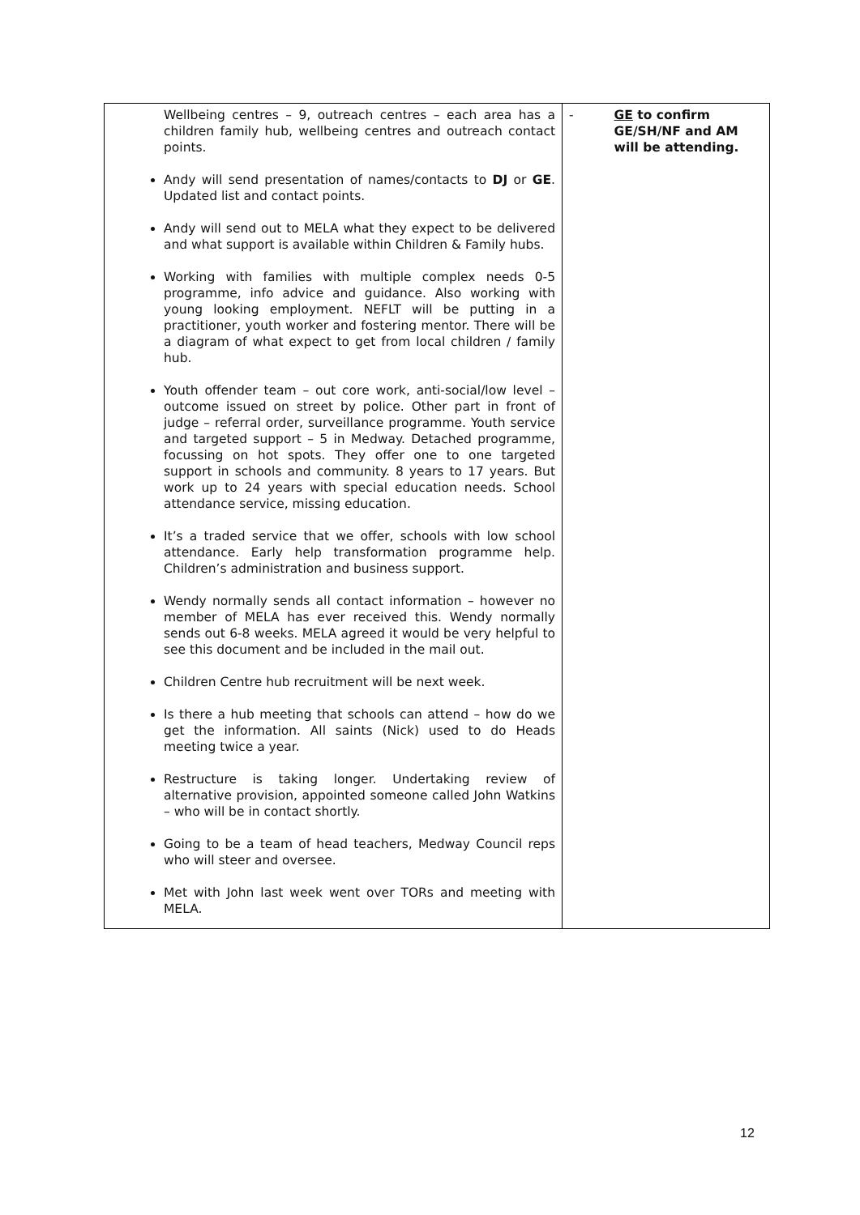| Wellbeing centres – 9, outreach centres – each area has a children family hub, wellbeing centres and outreach contact points. Andy will send presentation of names/contacts to DJ or GE . Updated list and contact points. Andy will send out to MELA what they expect to be delivered and what support is available within Children & Family hubs. Working with families with multiple complex needs 0-5 programme, info advice and guidance. Also working with young looking employment. NEFLT will be putting in a practitioner, youth worker and fostering mentor. There will be a diagram of what expect to get from local children / family hub. Youth offender team – out core work, anti-social/low level – outcome issued on street by police. Other part in front of judge – referral order, surveillance programme. Youth service and targeted support – 5 in Medway. Detached programme, focussing on hot spots. They offer one to one targeted support in schools and community. 8 years to 17 years. But work up to 24 years with special education needs. School attendance service, missing education. It’s a traded service that we offer, schools with low school attendance. Early help transformation programme help. Children’s administration and business support. Wendy normally sends all contact information – however no member of MELA has ever received this. Wendy normally sends out 6-8 weeks. MELA agreed it would be very helpful to see this document and be included in the mail out. Children Centre hub recruitment will be next week. Is there a hub meeting that schools can attend – how do we get the information. All saints (Nick) used to do Heads meeting twice a year. Restructure is taking longer. Undertaking review of alternative provision, appointed someone called John Watkins – who will be in contact shortly. Going to be a team of head teachers, Medway Council reps who will steer and oversee. Met with John last week went over TORs and meeting with MELA. | - GE to confirm GE/SH/NF and AM will be attending. |
12